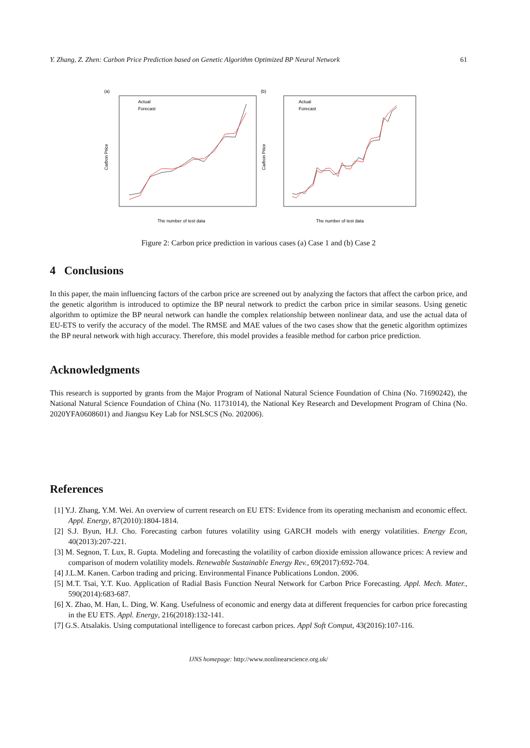Y. Zhang, Z. Zhen: Carbon Price Prediction based on Genetic Algorithm Optimized BP Neural Network 61
(a)
Carbon Price
The number of test data
Actual
Forecast
(b)
Carbon Price
The number of test data
Actual
Forecast
Figure 2: Carbon price prediction in various cases (a) Case 1 and (b) Case 2
4 Conclusions
In this paper, the main influencing factors of the carbon price are screened out by analyzing the factors that affect the carbon price, and the genetic algorithm is introduced to optimize the BP neural network to predict the carbon price in similar seasons. Using genetic algorithm to optimize the BP neural network can handle the complex relationship between nonlinear data, and use the actual data of EU-ETS to verify the accuracy of the model. The RMSE and MAE values of the two cases show that the genetic algorithm optimizes the BP neural network with high accuracy. Therefore, this model provides a feasible method for carbon price prediction.
Acknowledgments
This research is supported by grants from the Major Program of National Natural Science Foundation of China (No. 71690242), the National Natural Science Foundation of China (No. 11731014), the National Key Research and Development Program of China (No. 2020YFA0608601) and Jiangsu Key Lab for NSLSCS (No. 202006).
References
[1] Y.J. Zhang, Y.M. Wei. An overview of current research on EU ETS: Evidence from its operating mechanism and economic effect. Appl. Energy, 87(2010):1804-1814.
[2] S.J. Byun, H.J. Cho. Forecasting carbon futures volatility using GARCH models with energy volatilities. Energy Econ, 40(2013):207-221.
[3] M. Segnon, T. Lux, R. Gupta. Modeling and forecasting the volatility of carbon dioxide emission allowance prices: A review and comparison of modern volatility models. Renewable Sustainable Energy Rev., 69(2017):692-704.
[4] J.L.M. Kanen. Carbon trading and pricing. Environmental Finance Publications London. 2006.
[5] M.T. Tsai, Y.T. Kuo. Application of Radial Basis Function Neural Network for Carbon Price Forecasting. Appl. Mech. Mater., 590(2014):683-687.
[6] X. Zhao, M. Han, L. Ding, W. Kang. Usefulness of economic and energy data at different frequencies for carbon price forecasting in the EU ETS. Appl. Energy, 216(2018):132-141.
[7] G.S. Atsalakis. Using computational intelligence to forecast carbon prices. Appl Soft Comput, 43(2016):107-116.
IJNS homepage: http://www.nonlinearscience.org.uk/